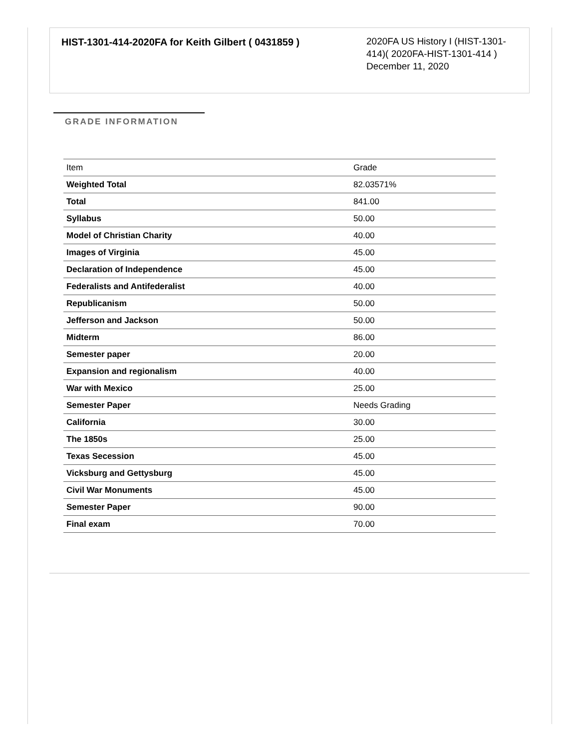HIST-1301-414-2020FA for Keith Gilbert ( 0431859 )
2020FA US History I (HIST-1301-414)( 2020FA-HIST-1301-414 )
December 11, 2020
GRADE INFORMATION
| Item | Grade |
| --- | --- |
| Weighted Total | 82.03571% |
| Total | 841.00 |
| Syllabus | 50.00 |
| Model of Christian Charity | 40.00 |
| Images of Virginia | 45.00 |
| Declaration of Independence | 45.00 |
| Federalists and Antifederalist | 40.00 |
| Republicanism | 50.00 |
| Jefferson and Jackson | 50.00 |
| Midterm | 86.00 |
| Semester paper | 20.00 |
| Expansion and regionalism | 40.00 |
| War with Mexico | 25.00 |
| Semester Paper | Needs Grading |
| California | 30.00 |
| The 1850s | 25.00 |
| Texas Secession | 45.00 |
| Vicksburg and Gettysburg | 45.00 |
| Civil War Monuments | 45.00 |
| Semester Paper | 90.00 |
| Final exam | 70.00 |